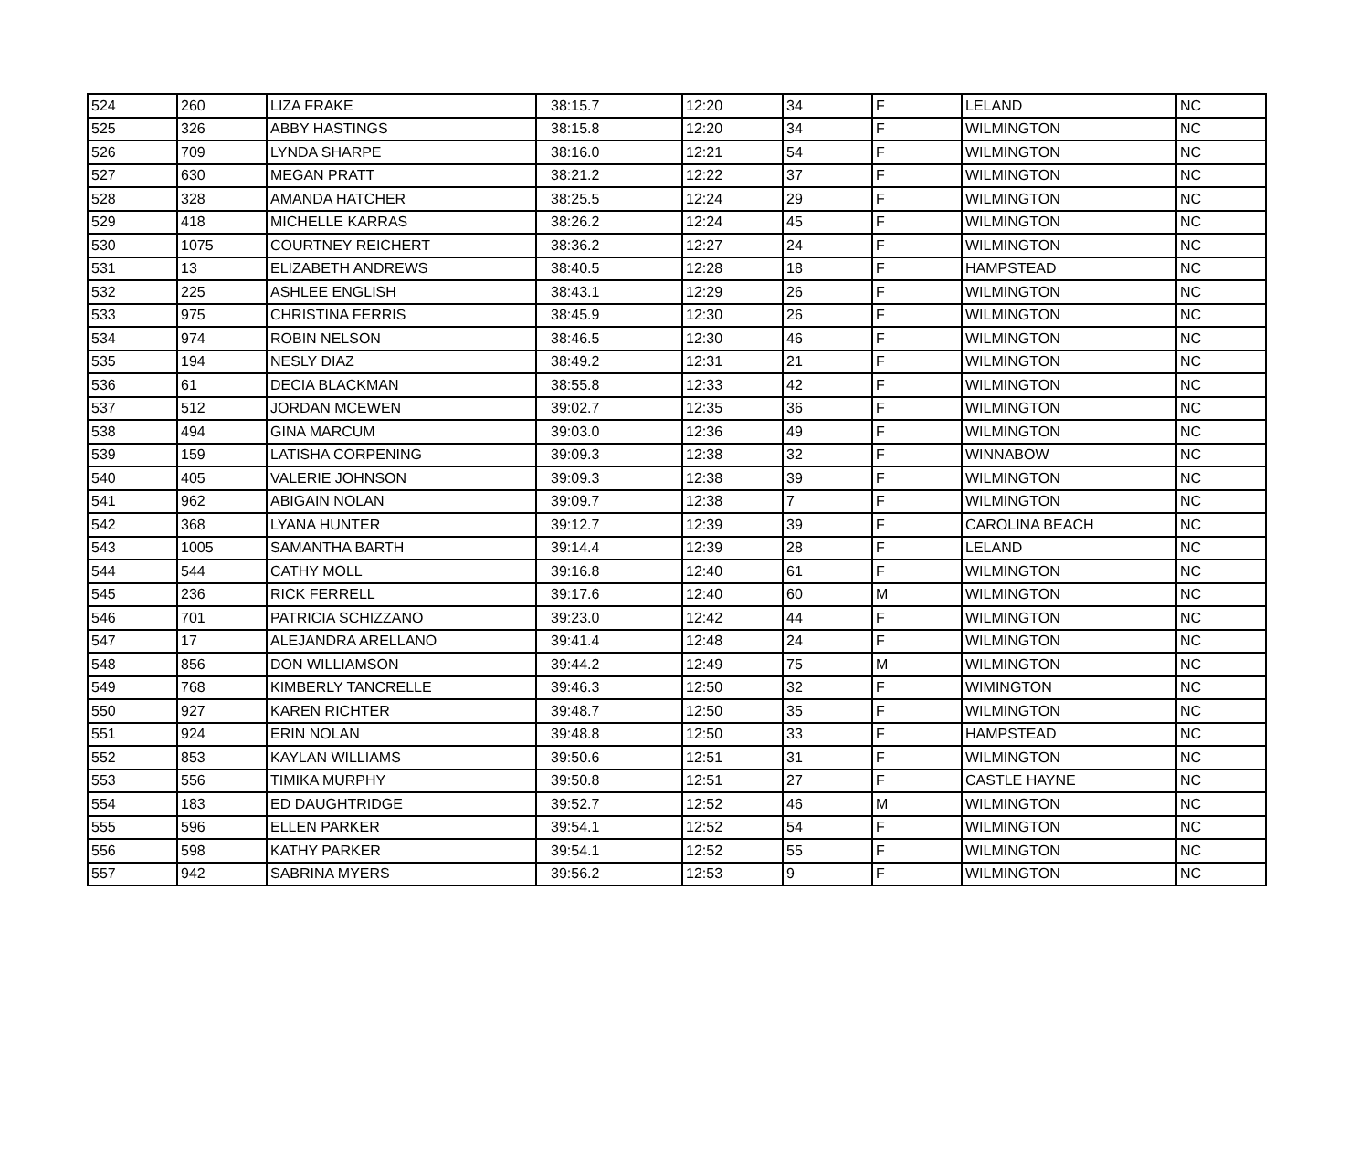| 524 | 260 | LIZA FRAKE | 38:15.7 | 12:20 | 34 | F | LELAND | NC |
| 525 | 326 | ABBY HASTINGS | 38:15.8 | 12:20 | 34 | F | WILMINGTON | NC |
| 526 | 709 | LYNDA SHARPE | 38:16.0 | 12:21 | 54 | F | WILMINGTON | NC |
| 527 | 630 | MEGAN PRATT | 38:21.2 | 12:22 | 37 | F | WILMINGTON | NC |
| 528 | 328 | AMANDA HATCHER | 38:25.5 | 12:24 | 29 | F | WILMINGTON | NC |
| 529 | 418 | MICHELLE KARRAS | 38:26.2 | 12:24 | 45 | F | WILMINGTON | NC |
| 530 | 1075 | COURTNEY REICHERT | 38:36.2 | 12:27 | 24 | F | WILMINGTON | NC |
| 531 | 13 | ELIZABETH ANDREWS | 38:40.5 | 12:28 | 18 | F | HAMPSTEAD | NC |
| 532 | 225 | ASHLEE ENGLISH | 38:43.1 | 12:29 | 26 | F | WILMINGTON | NC |
| 533 | 975 | CHRISTINA FERRIS | 38:45.9 | 12:30 | 26 | F | WILMINGTON | NC |
| 534 | 974 | ROBIN NELSON | 38:46.5 | 12:30 | 46 | F | WILMINGTON | NC |
| 535 | 194 | NESLY DIAZ | 38:49.2 | 12:31 | 21 | F | WILMINGTON | NC |
| 536 | 61 | DECIA BLACKMAN | 38:55.8 | 12:33 | 42 | F | WILMINGTON | NC |
| 537 | 512 | JORDAN MCEWEN | 39:02.7 | 12:35 | 36 | F | WILMINGTON | NC |
| 538 | 494 | GINA MARCUM | 39:03.0 | 12:36 | 49 | F | WILMINGTON | NC |
| 539 | 159 | LATISHA CORPENING | 39:09.3 | 12:38 | 32 | F | WINNABOW | NC |
| 540 | 405 | VALERIE JOHNSON | 39:09.3 | 12:38 | 39 | F | WILMINGTON | NC |
| 541 | 962 | ABIGAIN NOLAN | 39:09.7 | 12:38 | 7 | F | WILMINGTON | NC |
| 542 | 368 | LYANA HUNTER | 39:12.7 | 12:39 | 39 | F | CAROLINA BEACH | NC |
| 543 | 1005 | SAMANTHA BARTH | 39:14.4 | 12:39 | 28 | F | LELAND | NC |
| 544 | 544 | CATHY MOLL | 39:16.8 | 12:40 | 61 | F | WILMINGTON | NC |
| 545 | 236 | RICK FERRELL | 39:17.6 | 12:40 | 60 | M | WILMINGTON | NC |
| 546 | 701 | PATRICIA SCHIZZANO | 39:23.0 | 12:42 | 44 | F | WILMINGTON | NC |
| 547 | 17 | ALEJANDRA ARELLANO | 39:41.4 | 12:48 | 24 | F | WILMINGTON | NC |
| 548 | 856 | DON WILLIAMSON | 39:44.2 | 12:49 | 75 | M | WILMINGTON | NC |
| 549 | 768 | KIMBERLY TANCRELLE | 39:46.3 | 12:50 | 32 | F | WIMINGTON | NC |
| 550 | 927 | KAREN RICHTER | 39:48.7 | 12:50 | 35 | F | WILMINGTON | NC |
| 551 | 924 | ERIN NOLAN | 39:48.8 | 12:50 | 33 | F | HAMPSTEAD | NC |
| 552 | 853 | KAYLAN WILLIAMS | 39:50.6 | 12:51 | 31 | F | WILMINGTON | NC |
| 553 | 556 | TIMIKA MURPHY | 39:50.8 | 12:51 | 27 | F | CASTLE HAYNE | NC |
| 554 | 183 | ED DAUGHTRIDGE | 39:52.7 | 12:52 | 46 | M | WILMINGTON | NC |
| 555 | 596 | ELLEN PARKER | 39:54.1 | 12:52 | 54 | F | WILMINGTON | NC |
| 556 | 598 | KATHY PARKER | 39:54.1 | 12:52 | 55 | F | WILMINGTON | NC |
| 557 | 942 | SABRINA MYERS | 39:56.2 | 12:53 | 9 | F | WILMINGTON | NC |